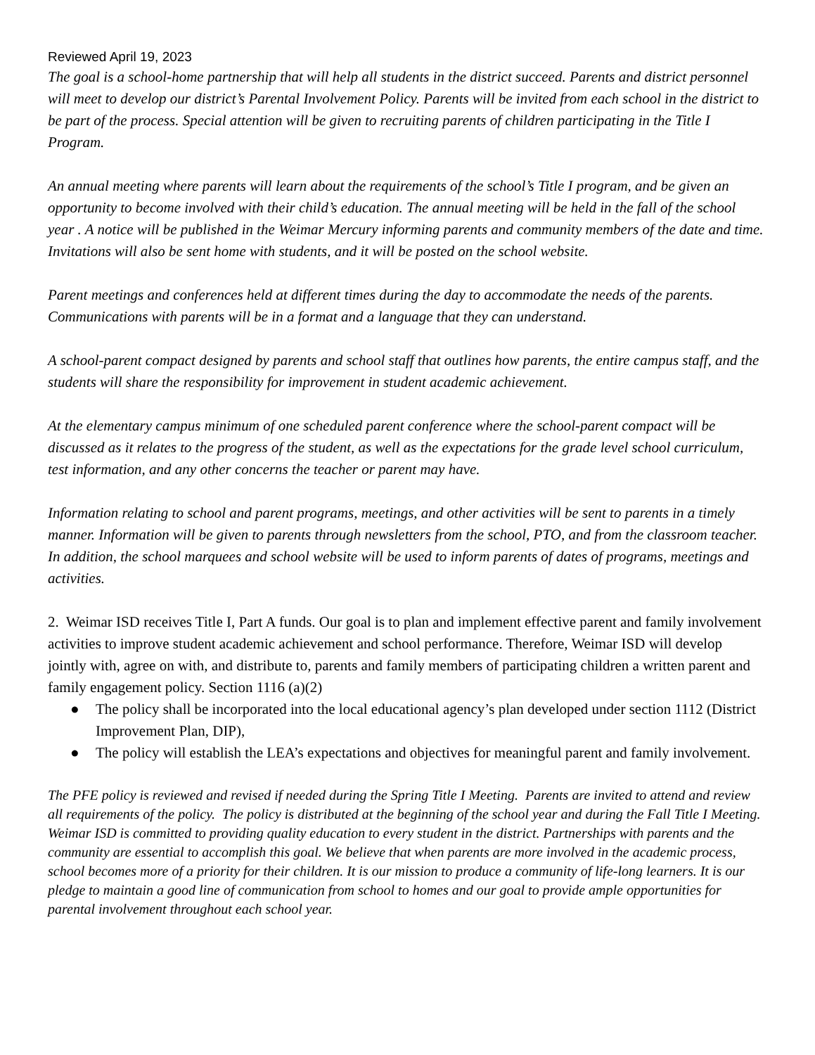Reviewed April 19, 2023
The goal is a school-home partnership that will help all students in the district succeed. Parents and district personnel will meet to develop our district’s Parental Involvement Policy. Parents will be invited from each school in the district to be part of the process. Special attention will be given to recruiting parents of children participating in the Title I Program.
An annual meeting where parents will learn about the requirements of the school’s Title I program, and be given an opportunity to become involved with their child’s education. The annual meeting will be held in the fall of the school year . A notice will be published in the Weimar Mercury informing parents and community members of the date and time. Invitations will also be sent home with students, and it will be posted on the school website.
Parent meetings and conferences held at different times during the day to accommodate the needs of the parents. Communications with parents will be in a format and a language that they can understand.
A school-parent compact designed by parents and school staff that outlines how parents, the entire campus staff, and the students will share the responsibility for improvement in student academic achievement.
At the elementary campus minimum of one scheduled parent conference where the school-parent compact will be discussed as it relates to the progress of the student, as well as the expectations for the grade level school curriculum, test information, and any other concerns the teacher or parent may have.
Information relating to school and parent programs, meetings, and other activities will be sent to parents in a timely manner. Information will be given to parents through newsletters from the school, PTO, and from the classroom teacher. In addition, the school marquees and school website will be used to inform parents of dates of programs, meetings and activities.
2. Weimar ISD receives Title I, Part A funds. Our goal is to plan and implement effective parent and family involvement activities to improve student academic achievement and school performance. Therefore, Weimar ISD will develop jointly with, agree on with, and distribute to, parents and family members of participating children a written parent and family engagement policy. Section 1116 (a)(2)
● The policy shall be incorporated into the local educational agency’s plan developed under section 1112 (District Improvement Plan, DIP),
● The policy will establish the LEA’s expectations and objectives for meaningful parent and family involvement.
The PFE policy is reviewed and revised if needed during the Spring Title I Meeting. Parents are invited to attend and review all requirements of the policy. The policy is distributed at the beginning of the school year and during the Fall Title I Meeting. Weimar ISD is committed to providing quality education to every student in the district. Partnerships with parents and the community are essential to accomplish this goal. We believe that when parents are more involved in the academic process, school becomes more of a priority for their children. It is our mission to produce a community of life-long learners. It is our pledge to maintain a good line of communication from school to homes and our goal to provide ample opportunities for parental involvement throughout each school year.